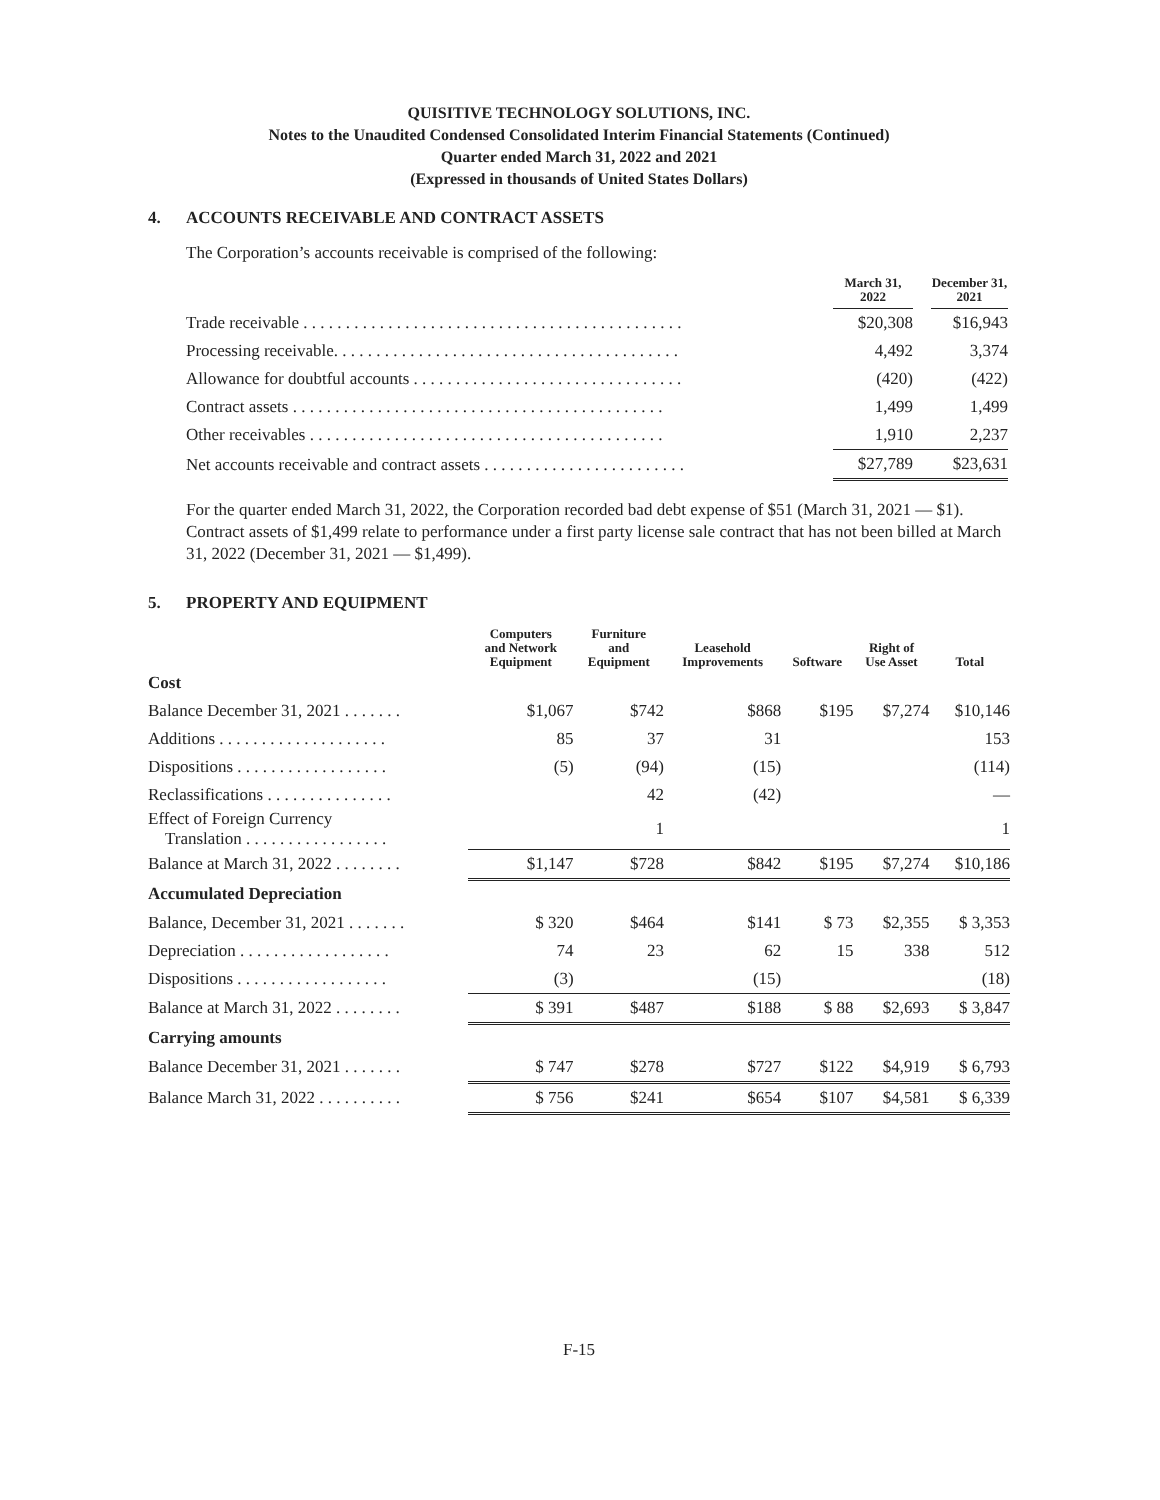QUISITIVE TECHNOLOGY SOLUTIONS, INC.
Notes to the Unaudited Condensed Consolidated Interim Financial Statements (Continued)
Quarter ended March 31, 2022 and 2021
(Expressed in thousands of United States Dollars)
4. ACCOUNTS RECEIVABLE AND CONTRACT ASSETS
The Corporation’s accounts receivable is comprised of the following:
| | March 31, 2022 | December 31, 2021 |
| --- | --- | --- |
| Trade receivable . . . . . . . . . . . . . . . . . . . . . . . . . . . . . . . . . . . . . . . . . . . . . | $20,308 | $16,943 |
| Processing receivable. . . . . . . . . . . . . . . . . . . . . . . . . . . . . . . . . . . . . . . . . | 4,492 | 3,374 |
| Allowance for doubtful accounts . . . . . . . . . . . . . . . . . . . . . . . . . . . . . . . . | (420) | (422) |
| Contract assets . . . . . . . . . . . . . . . . . . . . . . . . . . . . . . . . . . . . . . . . . . . . | 1,499 | 1,499 |
| Other receivables . . . . . . . . . . . . . . . . . . . . . . . . . . . . . . . . . . . . . . . . . . | 1,910 | 2,237 |
| Net accounts receivable and contract assets . . . . . . . . . . . . . . . . . . . . . . . . | $27,789 | $23,631 |
For the quarter ended March 31, 2022, the Corporation recorded bad debt expense of $51 (March 31, 2021 — $1). Contract assets of $1,499 relate to performance under a first party license sale contract that has not been billed at March 31, 2022 (December 31, 2021 — $1,499).
5. PROPERTY AND EQUIPMENT
| | Computers and Network Equipment | Furniture and Equipment | Leasehold Improvements | Software | Right of Use Asset | Total |
| --- | --- | --- | --- | --- | --- | --- |
| Cost | | | | | | |
| Balance December 31, 2021 . . . . . . . | $1,067 | $742 | $868 | $195 | $7,274 | $10,146 |
| Additions . . . . . . . . . . . . . . . . . . . . | 85 | 37 | 31 | | | 153 |
| Dispositions . . . . . . . . . . . . . . . . . . | (5) | (94) | (15) | | | (114) |
| Reclassifications . . . . . . . . . . . . . . . | | 42 | (42) | | | — |
| Effect of Foreign Currency Translation . . . . . . . . . . . . . . . . . | | 1 | | | | 1 |
| Balance at March 31, 2022 . . . . . . . . | $1,147 | $728 | $842 | $195 | $7,274 | $10,186 |
| Accumulated Depreciation | | | | | | |
| Balance, December 31, 2021 . . . . . . . | $ 320 | $464 | $141 | $ 73 | $2,355 | $ 3,353 |
| Depreciation . . . . . . . . . . . . . . . . . . | 74 | 23 | 62 | 15 | 338 | 512 |
| Dispositions . . . . . . . . . . . . . . . . . . | (3) | | (15) | | | (18) |
| Balance at March 31, 2022 . . . . . . . . | $ 391 | $487 | $188 | $ 88 | $2,693 | $ 3,847 |
| Carrying amounts | | | | | | |
| Balance December 31, 2021 . . . . . . . | $ 747 | $278 | $727 | $122 | $4,919 | $ 6,793 |
| Balance March 31, 2022 . . . . . . . . . . | $ 756 | $241 | $654 | $107 | $4,581 | $ 6,339 |
F-15